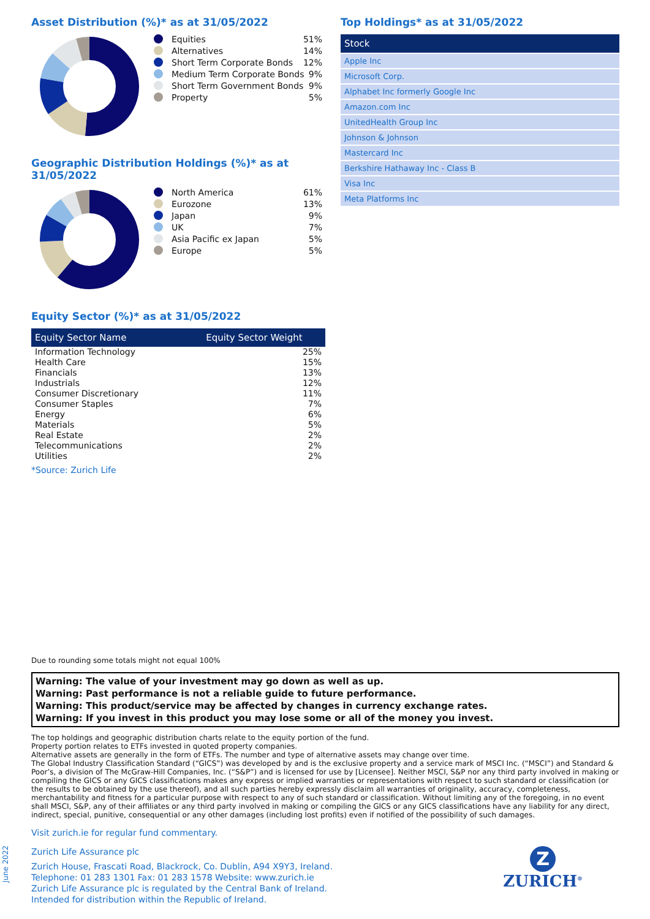Asset Distribution (%)* as at 31/05/2022
Equities 51%
Alternatives 14%
Short Term Corporate Bonds 12%
Medium Term Corporate Bonds 9%
Short Term Government Bonds 9%
Property 5%
Geographic Distribution Holdings (%)* as at 31/05/2022
North America 61%
Eurozone 13%
Japan 9%
UK 7%
Asia Pacific ex Japan 5%
Europe 5%
Equity Sector (%)* as at 31/05/2022
| Equity Sector Name | Equity Sector Weight |
| --- | --- |
| Information Technology | 25% |
| Health Care | 15% |
| Financials | 13% |
| Industrials | 12% |
| Consumer Discretionary | 11% |
| Consumer Staples | 7% |
| Energy | 6% |
| Materials | 5% |
| Real Estate | 2% |
| Telecommunications | 2% |
| Utilities | 2% |
*Source: Zurich Life
Top Holdings* as at 31/05/2022
| Stock |
| --- |
| Apple Inc |
| Microsoft Corp. |
| Alphabet Inc formerly Google Inc |
| Amazon.com Inc |
| UnitedHealth Group Inc |
| Johnson & Johnson |
| Mastercard Inc |
| Berkshire Hathaway Inc - Class B |
| Visa Inc |
| Meta Platforms Inc |
Due to rounding some totals might not equal 100%
Warning: The value of your investment may go down as well as up.
Warning: Past performance is not a reliable guide to future performance.
Warning: This product/service may be affected by changes in currency exchange rates.
Warning: If you invest in this product you may lose some or all of the money you invest.
The top holdings and geographic distribution charts relate to the equity portion of the fund.
Property portion relates to ETFs invested in quoted property companies.
Alternative assets are generally in the form of ETFs. The number and type of alternative assets may change over time.
The Global Industry Classification Standard (“GICS”) was developed by and is the exclusive property and a service mark of MSCI Inc. (“MSCI”) and Standard & Poor’s, a division of The McGraw-Hill Companies, Inc. (“S&P”) and is licensed for use by [Licensee]. Neither MSCI, S&P nor any third party involved in making or compiling the GICS or any GICS classifications makes any express or implied warranties or representations with respect to such standard or classification (or the results to be obtained by the use thereof), and all such parties hereby expressly disclaim all warranties of originality, accuracy, completeness, merchantability and fitness for a particular purpose with respect to any of such standard or classification. Without limiting any of the foregoing, in no event shall MSCI, S&P, any of their affiliates or any third party involved in making or compiling the GICS or any GICS classifications have any liability for any direct, indirect, special, punitive, consequential or any other damages (including lost profits) even if notified of the possibility of such damages.
Visit zurich.ie for regular fund commentary.
Zurich Life Assurance plc
Zurich House, Frascati Road, Blackrock, Co. Dublin, A94 X9Y3, Ireland.
Telephone: 01 283 1301 Fax: 01 283 1578 Website: www.zurich.ie
Zurich Life Assurance plc is regulated by the Central Bank of Ireland.
Intended for distribution within the Republic of Ireland.
Z
ZURICH<sup>®</sup>
June 2022